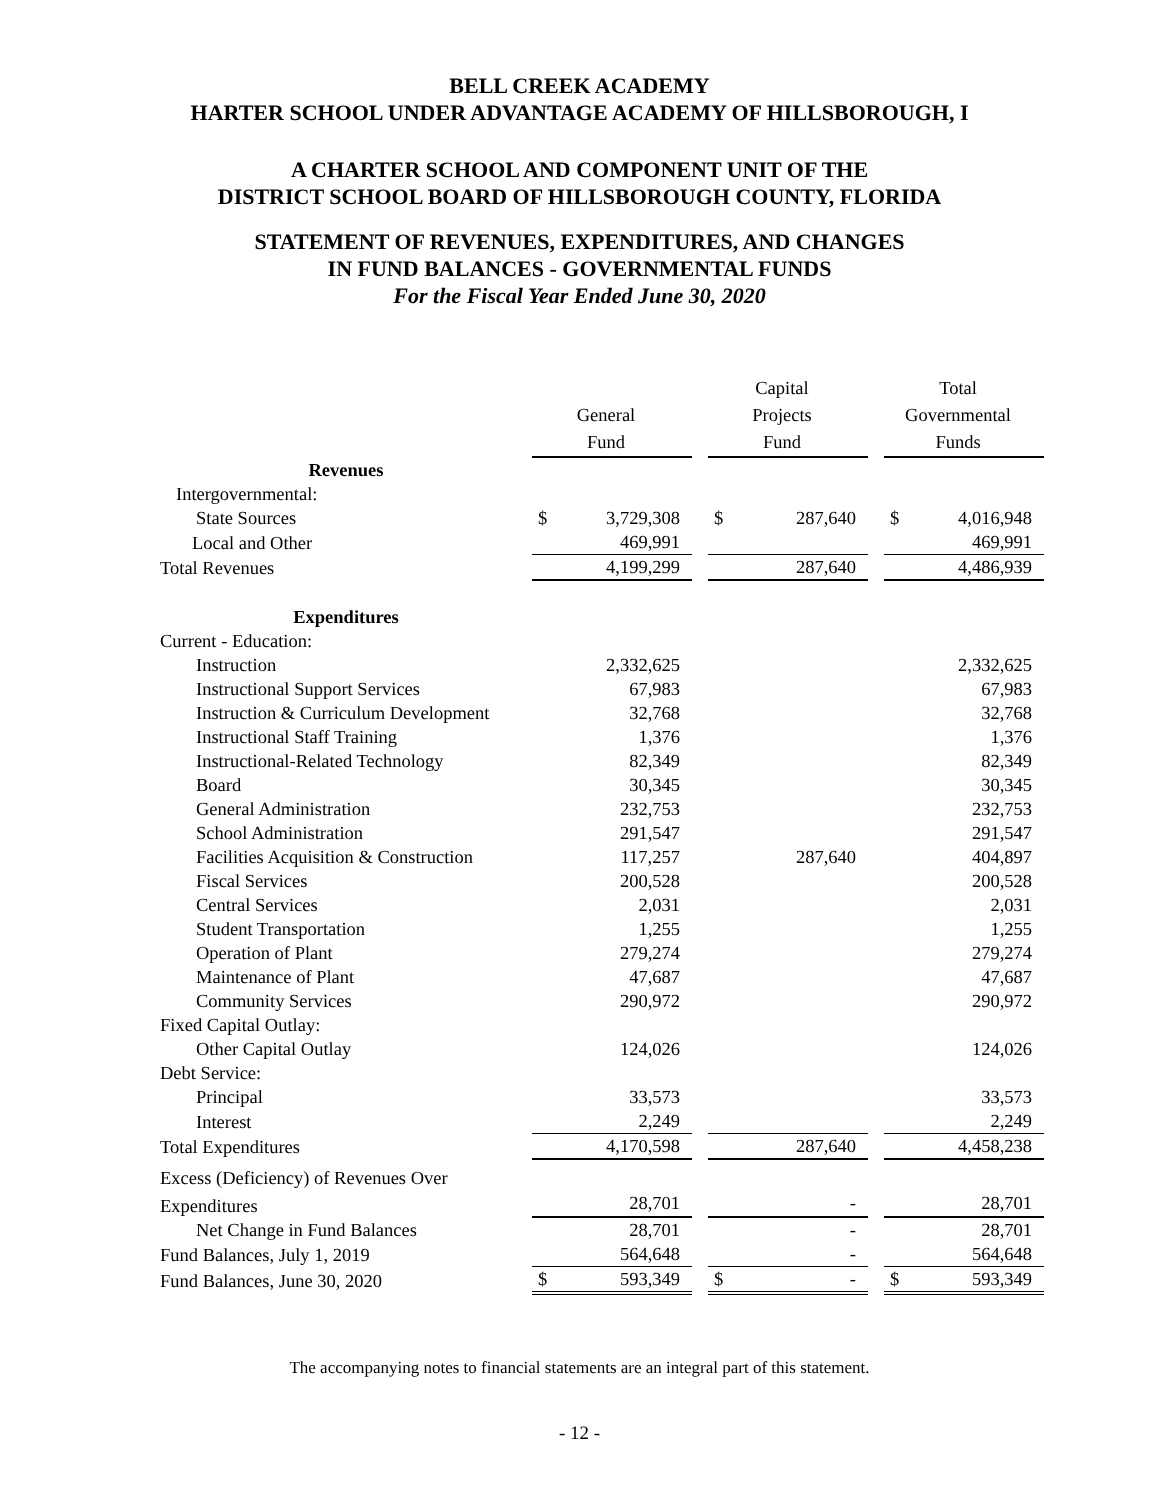BELL CREEK ACADEMY
HARTER SCHOOL UNDER ADVANTAGE ACADEMY OF HILLSBOROUGH, I
A CHARTER SCHOOL AND COMPONENT UNIT OF THE
DISTRICT SCHOOL BOARD OF HILLSBOROUGH COUNTY, FLORIDA
STATEMENT OF REVENUES, EXPENDITURES, AND CHANGES
IN FUND BALANCES - GOVERNMENTAL FUNDS
For the Fiscal Year Ended June 30, 2020
| | General Fund | | Capital Projects Fund | | Total Governmental Funds |
| --- | --- | --- | --- | --- | --- |
| Revenues | | | | | |
| Intergovernmental: | | | | | |
| State Sources | $ 3,729,308 | | $ 287,640 | | $ 4,016,948 |
| Local and Other | 469,991 | | | | 469,991 |
| Total Revenues | 4,199,299 | | 287,640 | | 4,486,939 |
| Expenditures | | | | | |
| Current - Education: | | | | | |
| Instruction | 2,332,625 | | | | 2,332,625 |
| Instructional Support Services | 67,983 | | | | 67,983 |
| Instruction & Curriculum Development | 32,768 | | | | 32,768 |
| Instructional Staff Training | 1,376 | | | | 1,376 |
| Instructional-Related Technology | 82,349 | | | | 82,349 |
| Board | 30,345 | | | | 30,345 |
| General Administration | 232,753 | | | | 232,753 |
| School Administration | 291,547 | | | | 291,547 |
| Facilities Acquisition & Construction | 117,257 | | 287,640 | | 404,897 |
| Fiscal Services | 200,528 | | | | 200,528 |
| Central Services | 2,031 | | | | 2,031 |
| Student Transportation | 1,255 | | | | 1,255 |
| Operation of Plant | 279,274 | | | | 279,274 |
| Maintenance of Plant | 47,687 | | | | 47,687 |
| Community Services | 290,972 | | | | 290,972 |
| Fixed Capital Outlay: | | | | | |
| Other Capital Outlay | 124,026 | | | | 124,026 |
| Debt Service: | | | | | |
| Principal | 33,573 | | | | 33,573 |
| Interest | 2,249 | | | | 2,249 |
| Total Expenditures | 4,170,598 | | 287,640 | | 4,458,238 |
| Excess (Deficiency) of Revenues Over | | | | | |
| Expenditures | 28,701 | | - | | 28,701 |
| Net Change in Fund Balances | 28,701 | | - | | 28,701 |
| Fund Balances, July 1, 2019 | 564,648 | | - | | 564,648 |
| Fund Balances, June 30, 2020 | $ 593,349 | | $ - | | $ 593,349 |
The accompanying notes to financial statements are an integral part of this statement.
- 12 -